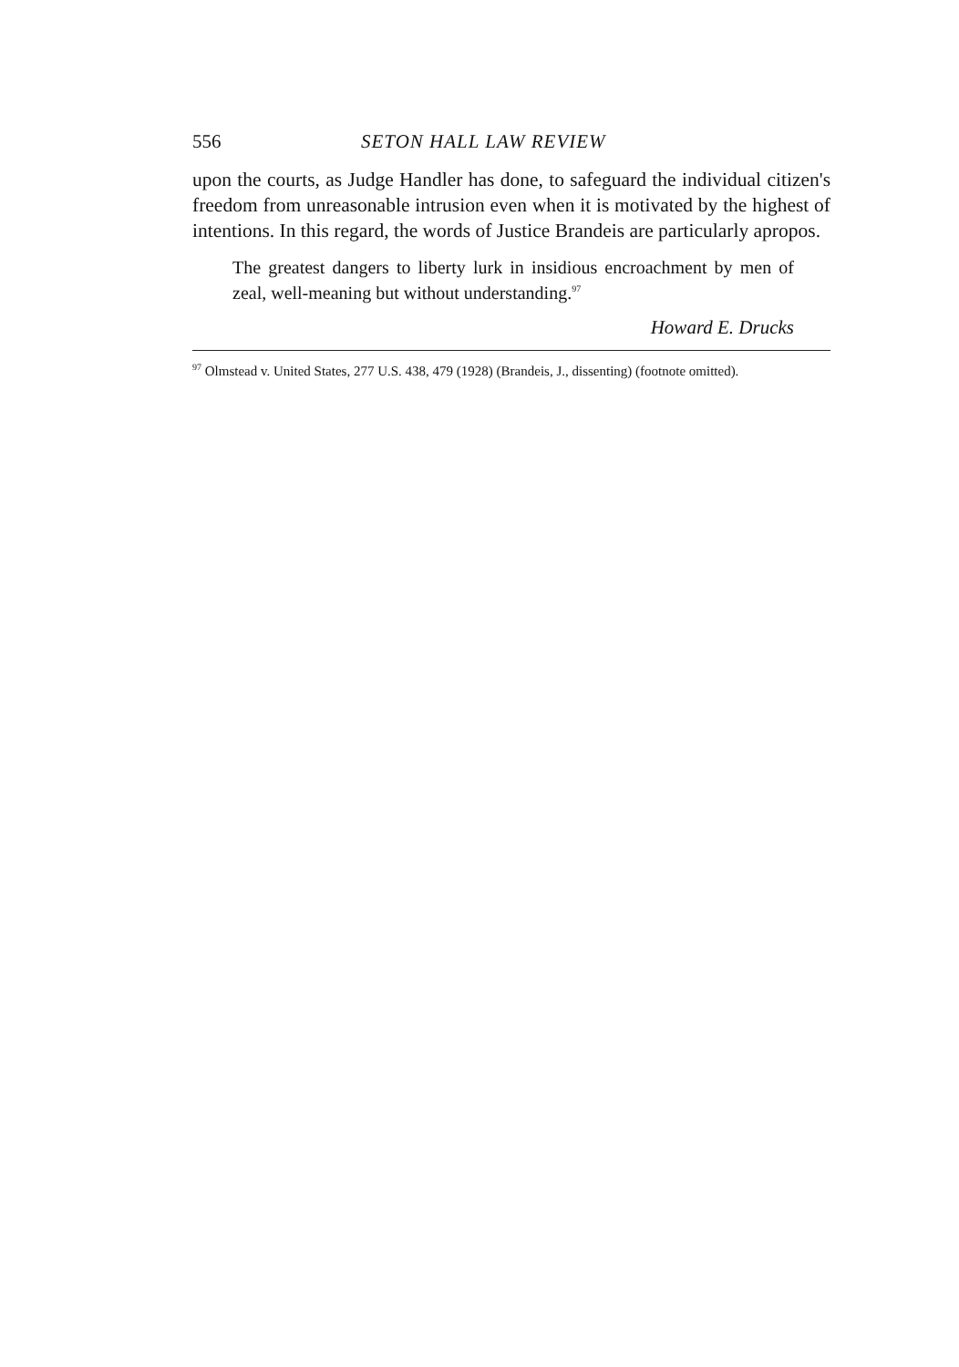556 SETON HALL LAW REVIEW
upon the courts, as Judge Handler has done, to safeguard the individual citizen's freedom from unreasonable intrusion even when it is motivated by the highest of intentions. In this regard, the words of Justice Brandeis are particularly apropos.
The greatest dangers to liberty lurk in insidious encroachment by men of zeal, well-meaning but without understanding.<sup>97</sup>
Howard E. Drucks
<sup>97</sup> Olmstead v. United States, 277 U.S. 438, 479 (1928) (Brandeis, J., dissenting) (footnote omitted).